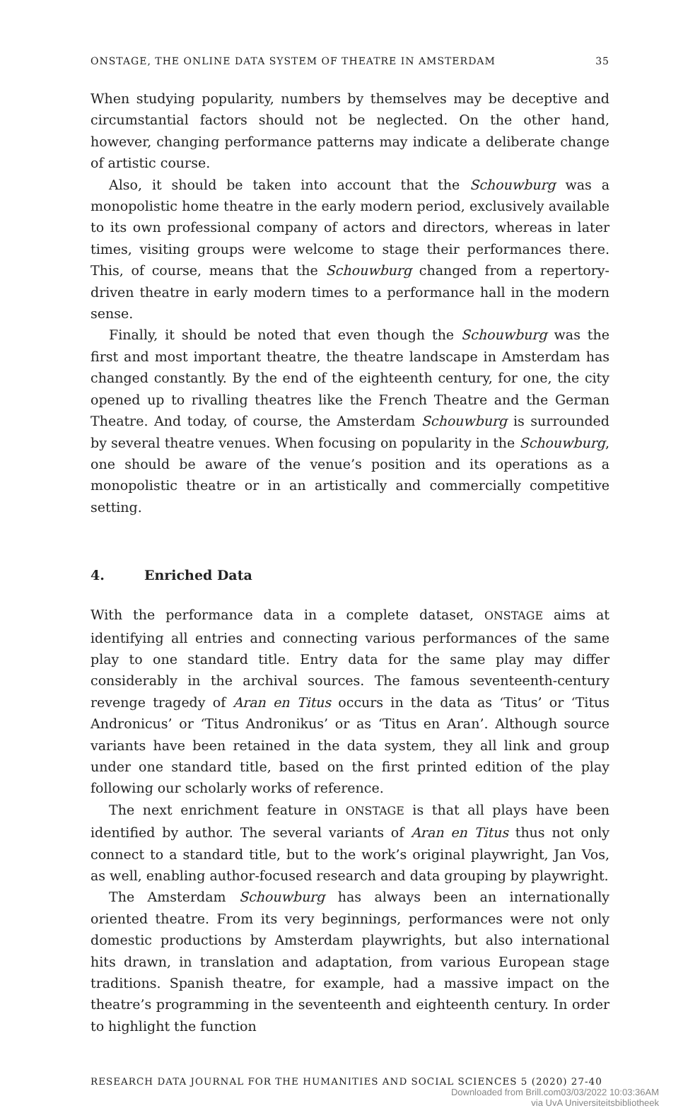ONSTAGE, THE ONLINE DATA SYSTEM OF THEATRE IN AMSTERDAM 35
When studying popularity, numbers by themselves may be deceptive and circumstantial factors should not be neglected. On the other hand, however, changing performance patterns may indicate a deliberate change of artistic course.
Also, it should be taken into account that the Schouwburg was a monopolistic home theatre in the early modern period, exclusively available to its own professional company of actors and directors, whereas in later times, visiting groups were welcome to stage their performances there. This, of course, means that the Schouwburg changed from a repertory-driven theatre in early modern times to a performance hall in the modern sense.
Finally, it should be noted that even though the Schouwburg was the first and most important theatre, the theatre landscape in Amsterdam has changed constantly. By the end of the eighteenth century, for one, the city opened up to rivalling theatres like the French Theatre and the German Theatre. And today, of course, the Amsterdam Schouwburg is surrounded by several theatre venues. When focusing on popularity in the Schouwburg, one should be aware of the venue’s position and its operations as a monopolistic theatre or in an artistically and commercially competitive setting.
4. Enriched Data
With the performance data in a complete dataset, ONSTAGE aims at identifying all entries and connecting various performances of the same play to one standard title. Entry data for the same play may differ considerably in the archival sources. The famous seventeenth-century revenge tragedy of Aran en Titus occurs in the data as ‘Titus’ or ‘Titus Andronicus’ or ‘Titus Andronikus’ or as ‘Titus en Aran’. Although source variants have been retained in the data system, they all link and group under one standard title, based on the first printed edition of the play following our scholarly works of reference.
The next enrichment feature in ONSTAGE is that all plays have been identified by author. The several variants of Aran en Titus thus not only connect to a standard title, but to the work’s original playwright, Jan Vos, as well, enabling author-focused research and data grouping by playwright.
The Amsterdam Schouwburg has always been an internationally oriented theatre. From its very beginnings, performances were not only domestic productions by Amsterdam playwrights, but also international hits drawn, in translation and adaptation, from various European stage traditions. Spanish theatre, for example, had a massive impact on the theatre’s programming in the seventeenth and eighteenth century. In order to highlight the function
RESEARCH DATA JOURNAL FOR THE HUMANITIES AND SOCIAL SCIENCES 5 (2020) 27-40
Downloaded from Brill.com03/03/2022 10:03:36AM
via UvA Universiteitsbibliotheek